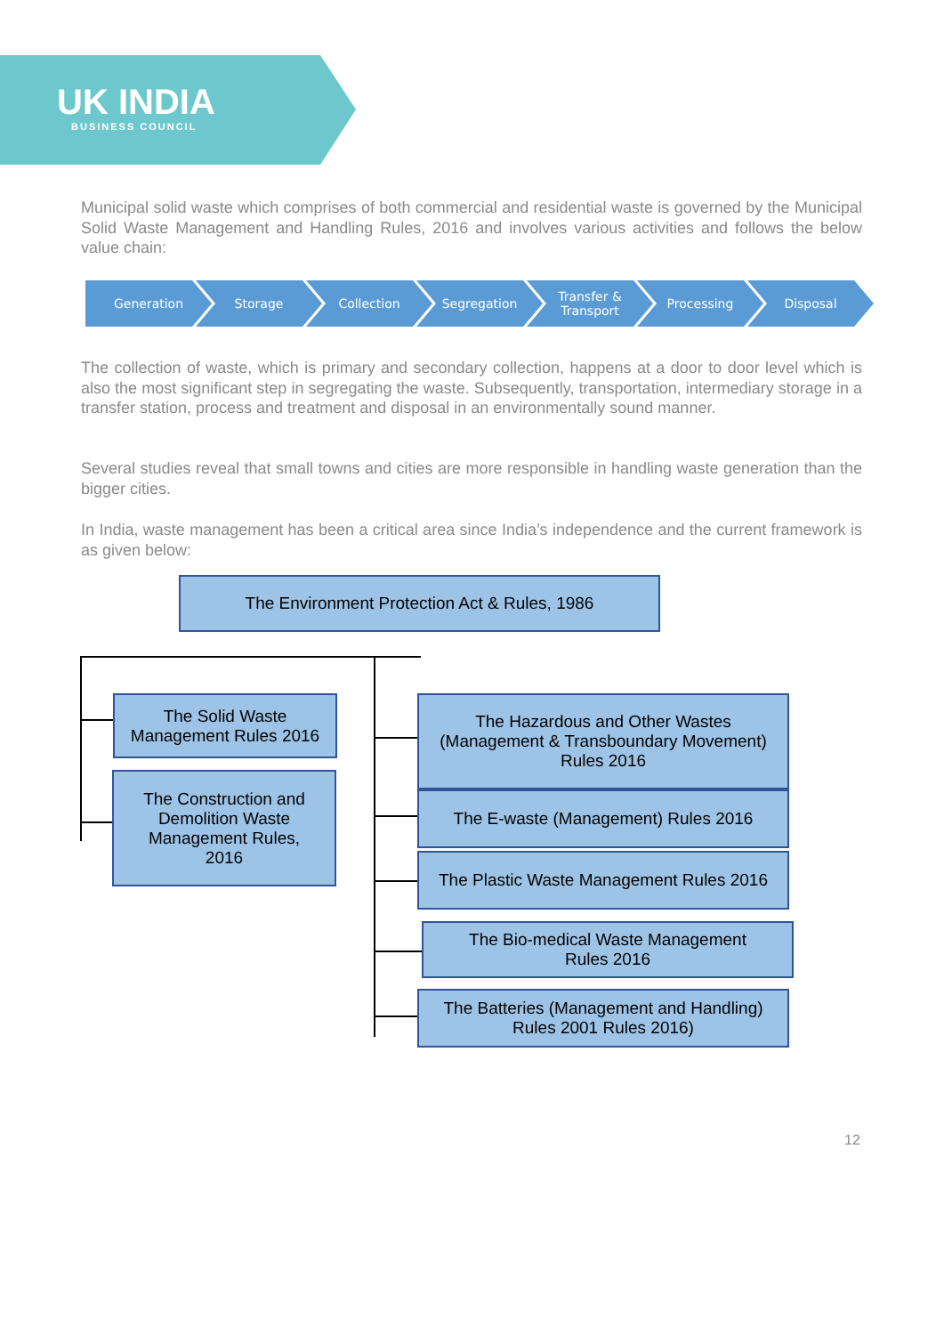UK INDIA
BUSINESS COUNCIL
Municipal solid waste which comprises of both commercial and residential waste is governed by the Municipal Solid Waste Management and Handling Rules, 2016 and involves various activities and follows the below value chain:
Generation Storage Collection Segregation Transfer &
Transport
Processing Disposal
The collection of waste, which is primary and secondary collection, happens at a door to door level which is also the most significant step in segregating the waste. Subsequently, transportation, intermediary storage in a transfer station, process and treatment and disposal in an environmentally sound manner.
Several studies reveal that small towns and cities are more responsible in handling waste generation than the bigger cities.
In India, waste management has been a critical area since India’s independence and the current framework is as given below:
The Environment Protection Act & Rules, 1986
The Solid Waste
Management Rules 2016
The Construction and
Demolition Waste
Management Rules,
2016
The Hazardous and Other Wastes
(Management & Transboundary Movement)
Rules 2016
The E-waste (Management) Rules 2016
The Plastic Waste Management Rules 2016
The Bio-medical Waste Management
Rules 2016
The Batteries (Management and Handling)
Rules 2001 Rules 2016)
12